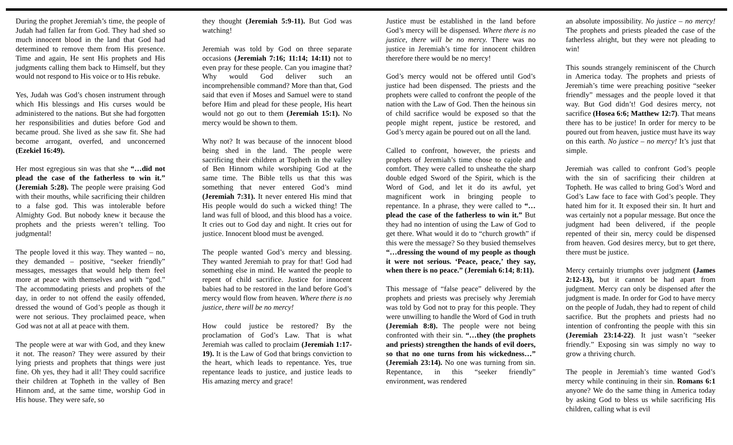During the prophet Jeremiah’s time, the people of Judah had fallen far from God. They had shed so much innocent blood in the land that God had determined to remove them from His presence. Time and again, He sent His prophets and His judgments calling them back to Himself, but they would not respond to His voice or to His rebuke.
Yes, Judah was God’s chosen instrument through which His blessings and His curses would be administered to the nations. But she had forgotten her responsibilities and duties before God and became proud. She lived as she saw fit. She had become arrogant, overfed, and unconcerned (Ezekiel 16:49).
Her most egregious sin was that she “…did not plead the case of the fatherless to win it.” (Jeremiah 5:28). The people were praising God with their mouths, while sacrificing their children to a false god. This was intolerable before Almighty God. But nobody knew it because the prophets and the priests weren’t telling. Too judgmental!
The people loved it this way. They wanted – no, they demanded – positive, “seeker friendly” messages, messages that would help them feel more at peace with themselves and with “god.” The accommodating priests and prophets of the day, in order to not offend the easily offended, dressed the wound of God’s people as though it were not serious. They proclaimed peace, when God was not at all at peace with them.
The people were at war with God, and they knew it not. The reason? They were assured by their lying priests and prophets that things were just fine. Oh yes, they had it all! They could sacrifice their children at Topheth in the valley of Ben Hinnom and, at the same time, worship God in His house. They were safe, so
they thought (Jeremiah 5:9-11). But God was watching!
Jeremiah was told by God on three separate occasions (Jeremiah 7:16; 11:14; 14:11) not to even pray for these people. Can you imagine that? Why would God deliver such an incomprehensible command? More than that, God said that even if Moses and Samuel were to stand before Him and plead for these people, His heart would not go out to them (Jeremiah 15:1). No mercy would be shown to them.
Why not? It was because of the innocent blood being shed in the land. The people were sacrificing their children at Topheth in the valley of Ben Hinnom while worshiping God at the same time. The Bible tells us that this was something that never entered God’s mind (Jeremiah 7:31). It never entered His mind that His people would do such a wicked thing! The land was full of blood, and this blood has a voice. It cries out to God day and night. It cries out for justice. Innocent blood must be avenged.
The people wanted God’s mercy and blessing. They wanted Jeremiah to pray for that! God had something else in mind. He wanted the people to repent of child sacrifice. Justice for innocent babies had to be restored in the land before God’s mercy would flow from heaven. Where there is no justice, there will be no mercy!
How could justice be restored? By the proclamation of God’s Law. That is what Jeremiah was called to proclaim (Jeremiah 1:17-19). It is the Law of God that brings conviction to the heart, which leads to repentance. Yes, true repentance leads to justice, and justice leads to His amazing mercy and grace!
Justice must be established in the land before God’s mercy will be dispensed. Where there is no justice, there will be no mercy. There was no justice in Jeremiah’s time for innocent children therefore there would be no mercy!
God’s mercy would not be offered until God’s justice had been dispensed. The priests and the prophets were called to confront the people of the nation with the Law of God. Then the heinous sin of child sacrifice would be exposed so that the people might repent, justice be restored, and God’s mercy again be poured out on all the land.
Called to confront, however, the priests and prophets of Jeremiah’s time chose to cajole and comfort. They were called to unsheathe the sharp double edged Sword of the Spirit, which is the Word of God, and let it do its awful, yet magnificent work in bringing people to repentance. In a phrase, they were called to “…plead the case of the fatherless to win it.” But they had no intention of using the Law of God to get there. What would it do to “church growth” if this were the message? So they busied themselves “…dressing the wound of my people as though it were not serious. ‘Peace, peace,’ they say, when there is no peace.” (Jeremiah 6:14; 8:11).
This message of “false peace” delivered by the prophets and priests was precisely why Jeremiah was told by God not to pray for this people. They were unwilling to handle the Word of God in truth (Jeremiah 8:8). The people were not being confronted with their sin. “…they (the prophets and priests) strengthen the hands of evil doers, so that no one turns from his wickedness…” (Jeremiah 23:14). No one was turning from sin. Repentance, in this “seeker friendly” environment, was rendered
an absolute impossibility. No justice – no mercy! The prophets and priests pleaded the case of the fatherless alright, but they were not pleading to win!
This sounds strangely reminiscent of the Church in America today. The prophets and priests of Jeremiah’s time were preaching positive “seeker friendly” messages and the people loved it that way. But God didn’t! God desires mercy, not sacrifice (Hosea 6:6; Matthew 12:7). That means there has to be justice! In order for mercy to be poured out from heaven, justice must have its way on this earth. No justice – no mercy! It’s just that simple.
Jeremiah was called to confront God’s people with the sin of sacrificing their children at Topheth. He was called to bring God’s Word and God’s Law face to face with God’s people. They hated him for it. It exposed their sin. It hurt and was certainly not a popular message. But once the judgment had been delivered, if the people repented of their sin, mercy could be dispensed from heaven. God desires mercy, but to get there, there must be justice.
Mercy certainly triumphs over judgment (James 2:12-13), but it cannot be had apart from judgment. Mercy can only be dispensed after the judgment is made. In order for God to have mercy on the people of Judah, they had to repent of child sacrifice. But the prophets and priests had no intention of confronting the people with this sin (Jeremiah 23:14-22). It just wasn’t “seeker friendly.” Exposing sin was simply no way to grow a thriving church.
The people in Jeremiah’s time wanted God’s mercy while continuing in their sin. Romans 6:1 anyone? We do the same thing in America today by asking God to bless us while sacrificing His children, calling what is evil